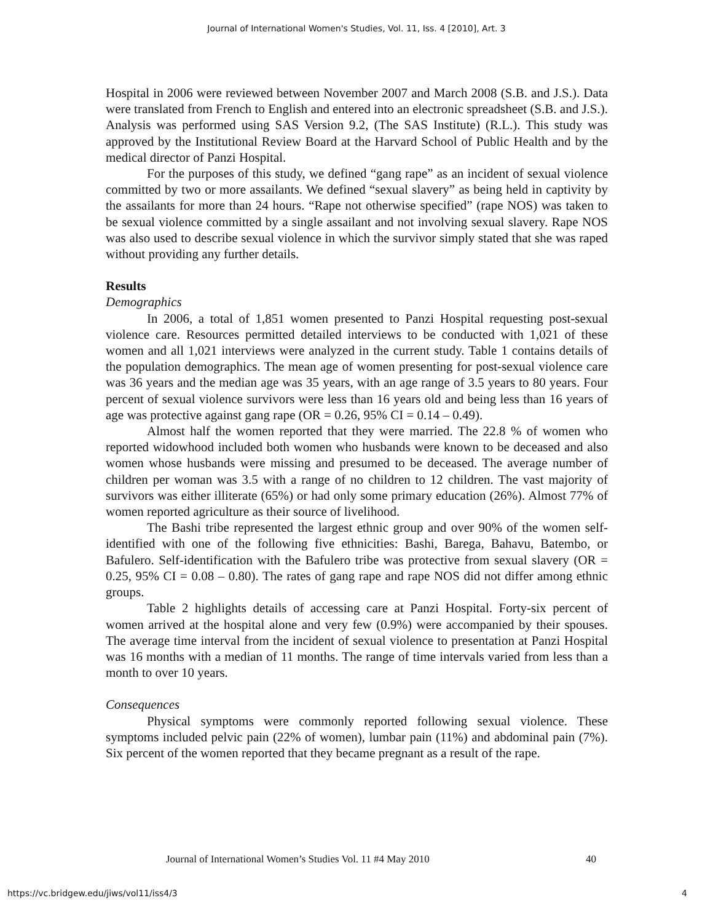Journal of International Women's Studies, Vol. 11, Iss. 4 [2010], Art. 3
Hospital in 2006 were reviewed between November 2007 and March 2008 (S.B. and J.S.). Data were translated from French to English and entered into an electronic spreadsheet (S.B. and J.S.). Analysis was performed using SAS Version 9.2, (The SAS Institute) (R.L.). This study was approved by the Institutional Review Board at the Harvard School of Public Health and by the medical director of Panzi Hospital.
For the purposes of this study, we defined “gang rape” as an incident of sexual violence committed by two or more assailants. We defined “sexual slavery” as being held in captivity by the assailants for more than 24 hours. “Rape not otherwise specified” (rape NOS) was taken to be sexual violence committed by a single assailant and not involving sexual slavery. Rape NOS was also used to describe sexual violence in which the survivor simply stated that she was raped without providing any further details.
Results
Demographics
In 2006, a total of 1,851 women presented to Panzi Hospital requesting post-sexual violence care. Resources permitted detailed interviews to be conducted with 1,021 of these women and all 1,021 interviews were analyzed in the current study. Table 1 contains details of the population demographics. The mean age of women presenting for post-sexual violence care was 36 years and the median age was 35 years, with an age range of 3.5 years to 80 years. Four percent of sexual violence survivors were less than 16 years old and being less than 16 years of age was protective against gang rape (OR = 0.26, 95% CI = 0.14 – 0.49).
Almost half the women reported that they were married. The 22.8 % of women who reported widowhood included both women who husbands were known to be deceased and also women whose husbands were missing and presumed to be deceased. The average number of children per woman was 3.5 with a range of no children to 12 children. The vast majority of survivors was either illiterate (65%) or had only some primary education (26%). Almost 77% of women reported agriculture as their source of livelihood.
The Bashi tribe represented the largest ethnic group and over 90% of the women self-identified with one of the following five ethnicities: Bashi, Barega, Bahavu, Batembo, or Bafulero. Self-identification with the Bafulero tribe was protective from sexual slavery (OR = 0.25, 95% CI = 0.08 – 0.80). The rates of gang rape and rape NOS did not differ among ethnic groups.
Table 2 highlights details of accessing care at Panzi Hospital. Forty-six percent of women arrived at the hospital alone and very few (0.9%) were accompanied by their spouses. The average time interval from the incident of sexual violence to presentation at Panzi Hospital was 16 months with a median of 11 months. The range of time intervals varied from less than a month to over 10 years.
Consequences
Physical symptoms were commonly reported following sexual violence. These symptoms included pelvic pain (22% of women), lumbar pain (11%) and abdominal pain (7%). Six percent of the women reported that they became pregnant as a result of the rape.
Journal of International Women’s Studies Vol. 11 #4 May 2010 40
https://vc.bridgew.edu/jiws/vol11/iss4/3 4